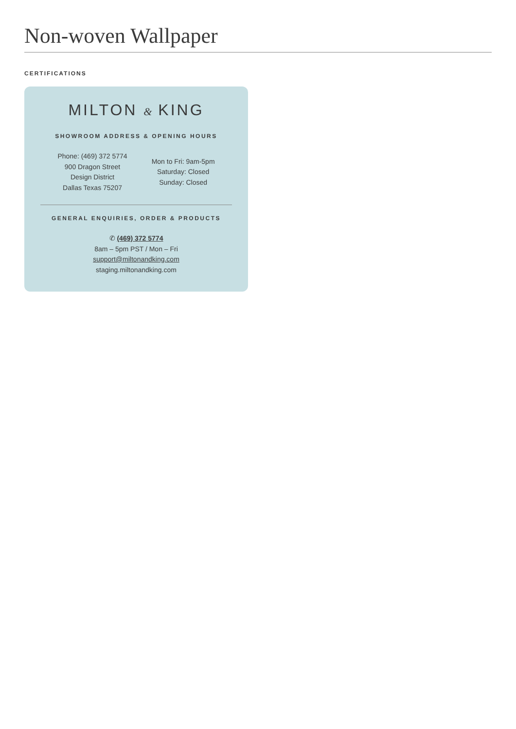Non-woven Wallpaper
CERTIFICATIONS
MILTON & KING
SHOWROOM ADDRESS & OPENING HOURS
Phone: (469) 372 5774
900 Dragon Street
Design District
Dallas Texas 75207
Mon to Fri: 9am-5pm
Saturday: Closed
Sunday: Closed
GENERAL ENQUIRIES, ORDER & PRODUCTS
✆ (469) 372 5774
8am – 5pm PST / Mon – Fri
support@miltonandking.com
staging.miltonandking.com